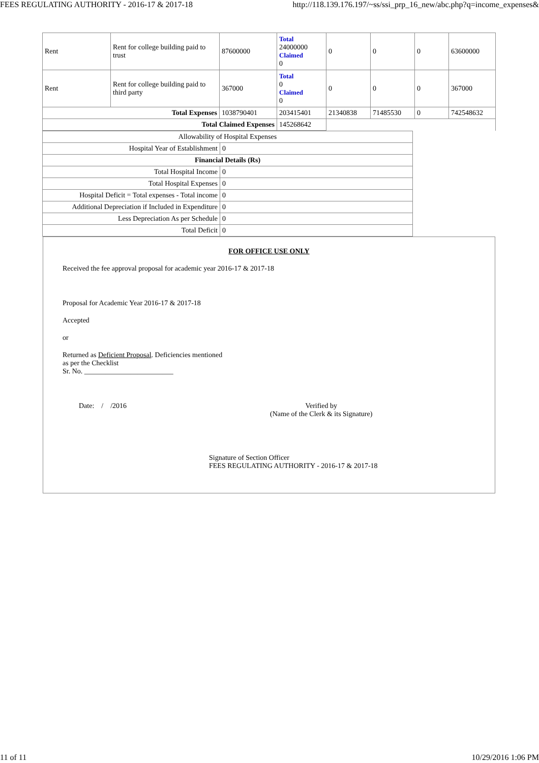FEES REGULATING AUTHORITY - 2016-17 & 2017-18 http://118.139.176.197/~ss/ssi_prp_16_new/abc.php?q=income_expenses&
| Rent | Rent for college building paid to trust | 87600000 | Total 24000000 Claimed 0 | 0 | 0 | 0 | 63600000 |
| Rent | Rent for college building paid to third party | 367000 | Total 0 Claimed 0 | 0 | 0 | 0 | 367000 |
| Total Expenses | | 1038790401 | 203415401 | 21340838 | 71485530 | 0 | 742548632 |
| Total Claimed Expenses | | | 145268642 | | | | |
| Allowability of Hospital Expenses | |
| Hospital Year of Establishment | 0 |
| Financial Details (Rs) | |
| Total Hospital Income | 0 |
| Total Hospital Expenses | 0 |
| Hospital Deficit = Total expenses - Total income | 0 |
| Additional Depreciation if Included in Expenditure | 0 |
| Less Depreciation As per Schedule | 0 |
| Total Deficit | 0 |
FOR OFFICE USE ONLY
Received the fee approval proposal for academic year 2016-17 & 2017-18
Proposal for Academic Year 2016-17 & 2017-18
Accepted
or
Returned as Deficient Proposal. Deficiencies mentioned
as per the Checklist
Sr. No. _________________________
Date: / /2016 Verified by
(Name of the Clerk & its Signature)
Signature of Section Officer
FEES REGULATING AUTHORITY - 2016-17 & 2017-18
11 of 11 10/29/2016 1:06 PM